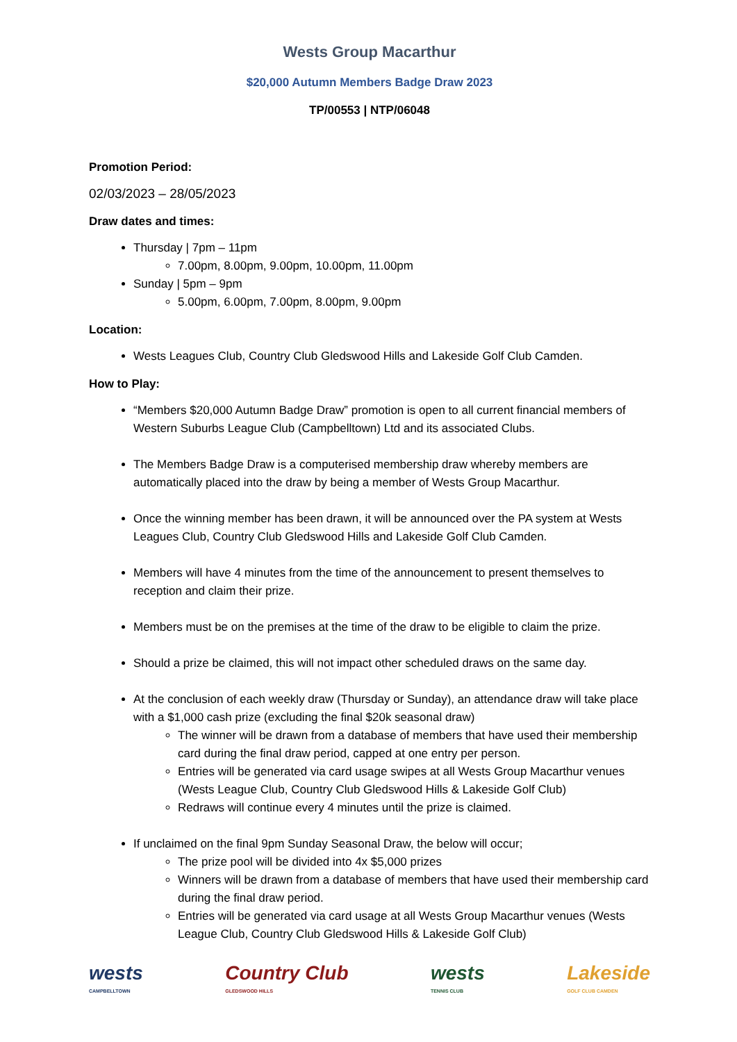Wests Group Macarthur
$20,000 Autumn Members Badge Draw 2023
TP/00553 | NTP/06048
Promotion Period:
02/03/2023 – 28/05/2023
Draw dates and times:
Thursday | 7pm – 11pm
7.00pm, 8.00pm, 9.00pm, 10.00pm, 11.00pm
Sunday | 5pm – 9pm
5.00pm, 6.00pm, 7.00pm, 8.00pm, 9.00pm
Location:
Wests Leagues Club, Country Club Gledswood Hills and Lakeside Golf Club Camden.
How to Play:
“Members $20,000 Autumn Badge Draw” promotion is open to all current financial members of Western Suburbs League Club (Campbelltown) Ltd and its associated Clubs.
The Members Badge Draw is a computerised membership draw whereby members are automatically placed into the draw by being a member of Wests Group Macarthur.
Once the winning member has been drawn, it will be announced over the PA system at Wests Leagues Club, Country Club Gledswood Hills and Lakeside Golf Club Camden.
Members will have 4 minutes from the time of the announcement to present themselves to reception and claim their prize.
Members must be on the premises at the time of the draw to be eligible to claim the prize.
Should a prize be claimed, this will not impact other scheduled draws on the same day.
At the conclusion of each weekly draw (Thursday or Sunday), an attendance draw will take place with a $1,000 cash prize (excluding the final $20k seasonal draw)
The winner will be drawn from a database of members that have used their membership card during the final draw period, capped at one entry per person.
Entries will be generated via card usage swipes at all Wests Group Macarthur venues (Wests League Club, Country Club Gledswood Hills & Lakeside Golf Club)
Redraws will continue every 4 minutes until the prize is claimed.
If unclaimed on the final 9pm Sunday Seasonal Draw, the below will occur;
The prize pool will be divided into 4x $5,000 prizes
Winners will be drawn from a database of members that have used their membership card during the final draw period.
Entries will be generated via card usage at all Wests Group Macarthur venues (Wests League Club, Country Club Gledswood Hills & Lakeside Golf Club)
wests
CAMPBELLTOWN
Country Club
GLEDSWOOD HILLS
wests
TENNIS CLUB
Lakeside
GOLF CLUB CAMDEN